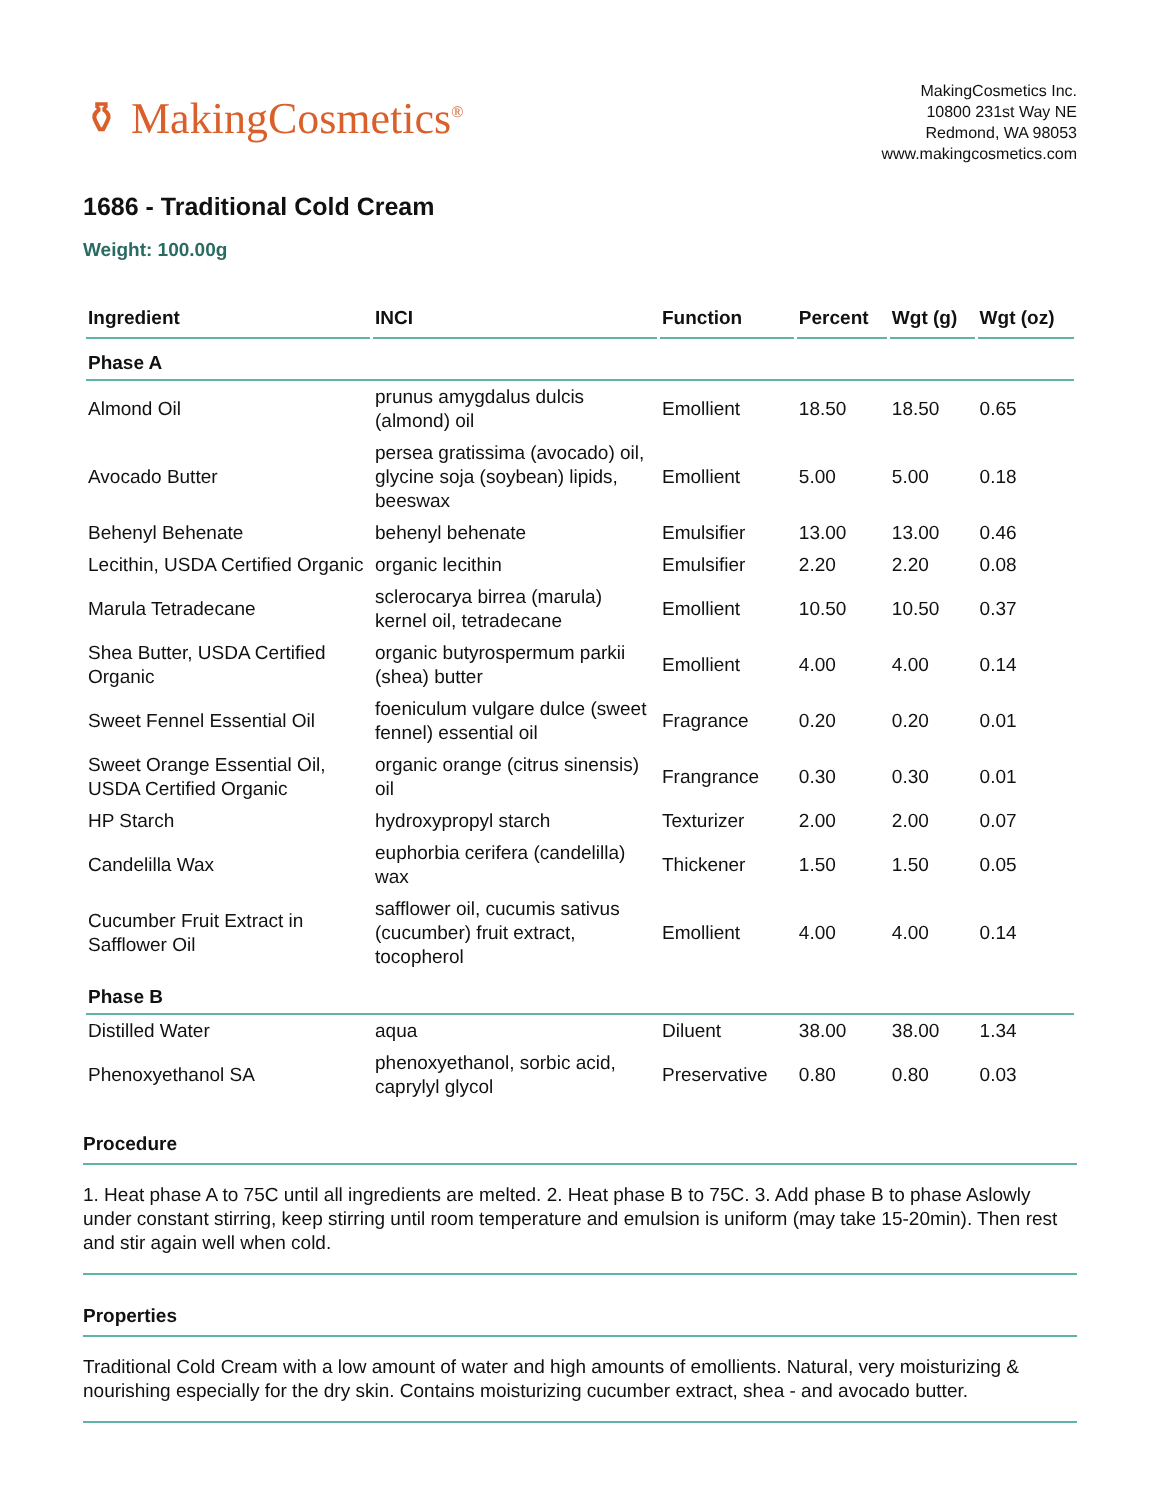⚱ MakingCosmetics<sup>®</sup>
MakingCosmetics Inc.
10800 231st Way NE
Redmond, WA 98053
www.makingcosmetics.com
1686 - Traditional Cold Cream
Weight: 100.00g
| Ingredient | INCI | Function | Percent | Wgt (g) | Wgt (oz) |
| --- | --- | --- | --- | --- | --- |
| Phase A | | | | | |
| Almond Oil | prunus amygdalus dulcis (almond) oil | Emollient | 18.50 | 18.50 | 0.65 |
| Avocado Butter | persea gratissima (avocado) oil, glycine soja (soybean) lipids, beeswax | Emollient | 5.00 | 5.00 | 0.18 |
| Behenyl Behenate | behenyl behenate | Emulsifier | 13.00 | 13.00 | 0.46 |
| Lecithin, USDA Certified Organic | organic lecithin | Emulsifier | 2.20 | 2.20 | 0.08 |
| Marula Tetradecane | sclerocarya birrea (marula) kernel oil, tetradecane | Emollient | 10.50 | 10.50 | 0.37 |
| Shea Butter, USDA Certified Organic | organic butyrospermum parkii (shea) butter | Emollient | 4.00 | 4.00 | 0.14 |
| Sweet Fennel Essential Oil | foeniculum vulgare dulce (sweet fennel) essential oil | Fragrance | 0.20 | 0.20 | 0.01 |
| Sweet Orange Essential Oil, USDA Certified Organic | organic orange (citrus sinensis) oil | Frangrance | 0.30 | 0.30 | 0.01 |
| HP Starch | hydroxypropyl starch | Texturizer | 2.00 | 2.00 | 0.07 |
| Candelilla Wax | euphorbia cerifera (candelilla) wax | Thickener | 1.50 | 1.50 | 0.05 |
| Cucumber Fruit Extract in Safflower Oil | safflower oil, cucumis sativus (cucumber) fruit extract, tocopherol | Emollient | 4.00 | 4.00 | 0.14 |
| Phase B | | | | | |
| Distilled Water | aqua | Diluent | 38.00 | 38.00 | 1.34 |
| Phenoxyethanol SA | phenoxyethanol, sorbic acid, caprylyl glycol | Preservative | 0.80 | 0.80 | 0.03 |
Procedure
1. Heat phase A to 75C until all ingredients are melted. 2. Heat phase B to 75C. 3. Add phase B to phase Aslowly under constant stirring, keep stirring until room temperature and emulsion is uniform (may take 15-20min). Then rest and stir again well when cold.
Properties
Traditional Cold Cream with a low amount of water and high amounts of emollients. Natural, very moisturizing & nourishing especially for the dry skin. Contains moisturizing cucumber extract, shea - and avocado butter.